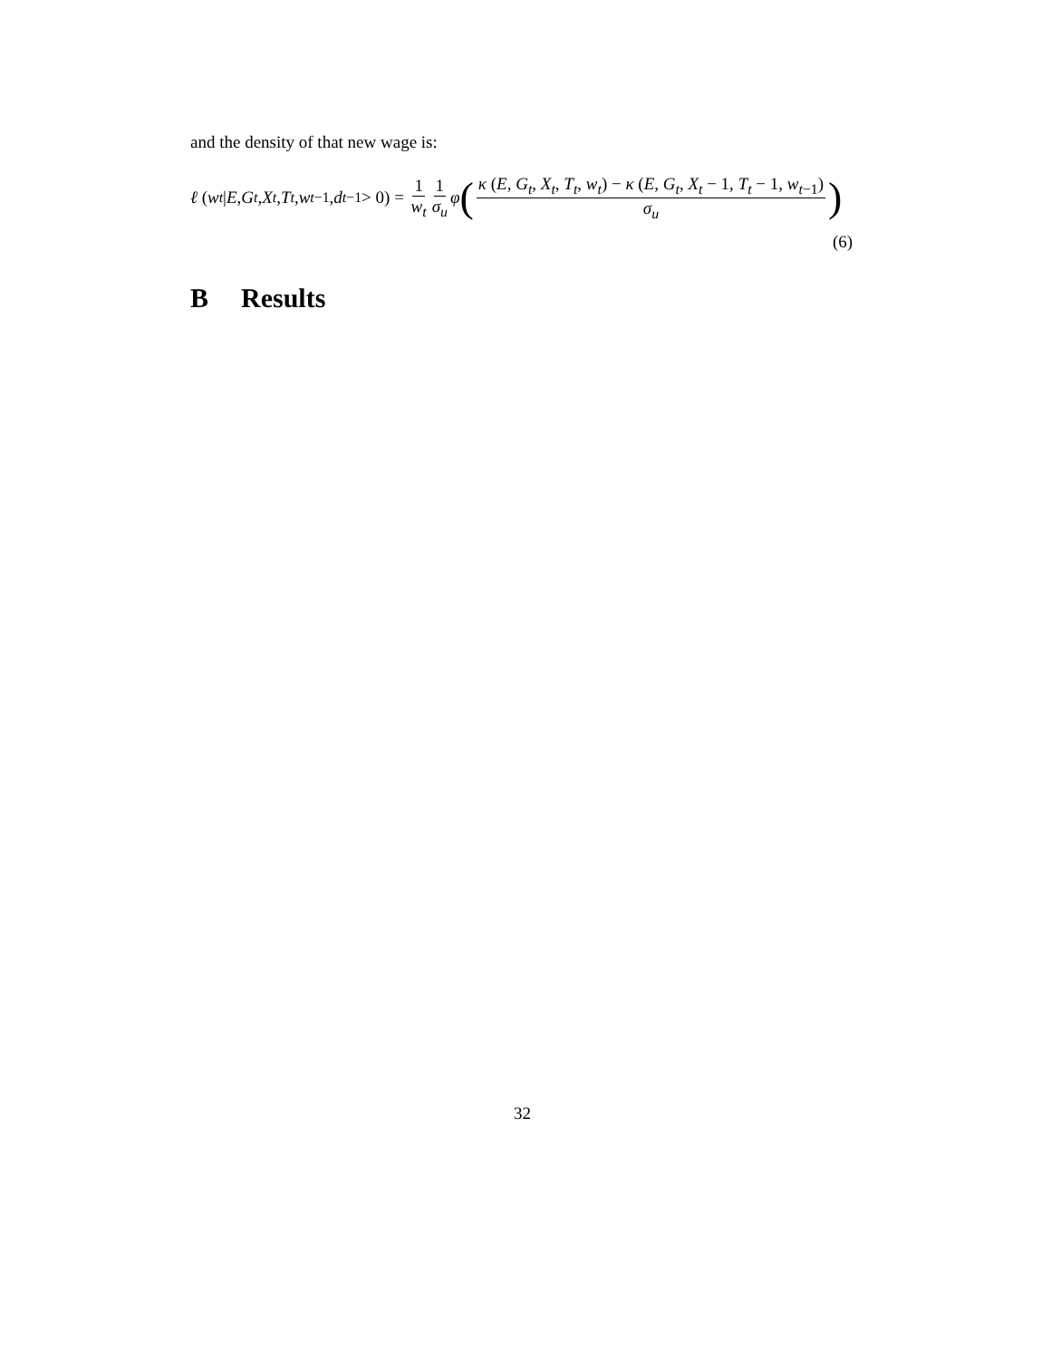and the density of that new wage is:
ℓ (w<sub>t</sub> | E, G<sub>t</sub>, X<sub>t</sub>, T<sub>t</sub>, w<sub>t−1</sub>, d<sub>t−1</sub> > 0) = 1 w<sub>t</sub> 1 σ<sub>u</sub> φ ( κ (E, G<sub>t</sub>, X<sub>t</sub>, T<sub>t</sub>, w<sub>t</sub>) − κ (E, G<sub>t</sub>, X<sub>t</sub> − 1, T<sub>t</sub> − 1, w<sub>t−1</sub>) σ<sub>u</sub> )
(6)
B Results
32